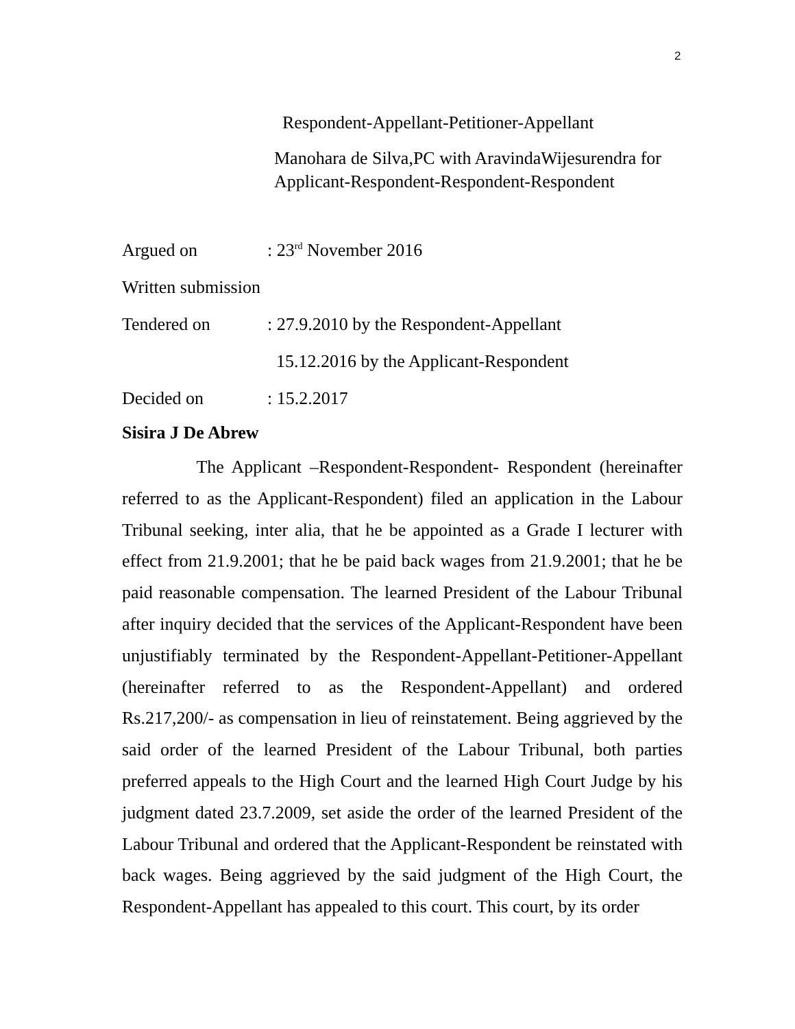2
Respondent-Appellant-Petitioner-Appellant
Manohara de Silva,PC with AravindaWijesurendra for
Applicant-Respondent-Respondent-Respondent
Argued on: 23<sup>rd</sup> November 2016
Written submission
Tendered on: 27.9.2010 by the Respondent-Appellant
15.12.2016 by the Applicant-Respondent
Decided on: 15.2.2017
Sisira J De Abrew
The Applicant –Respondent-Respondent- Respondent (hereinafter referred to as the Applicant-Respondent) filed an application in the Labour Tribunal seeking, inter alia, that he be appointed as a Grade I lecturer with effect from 21.9.2001; that he be paid back wages from 21.9.2001; that he be paid reasonable compensation. The learned President of the Labour Tribunal after inquiry decided that the services of the Applicant-Respondent have been unjustifiably terminated by the Respondent-Appellant-Petitioner-Appellant (hereinafter referred to as the Respondent-Appellant) and ordered Rs.217,200/- as compensation in lieu of reinstatement. Being aggrieved by the said order of the learned President of the Labour Tribunal, both parties preferred appeals to the High Court and the learned High Court Judge by his judgment dated 23.7.2009, set aside the order of the learned President of the Labour Tribunal and ordered that the Applicant-Respondent be reinstated with back wages. Being aggrieved by the said judgment of the High Court, the Respondent-Appellant has appealed to this court. This court, by its order